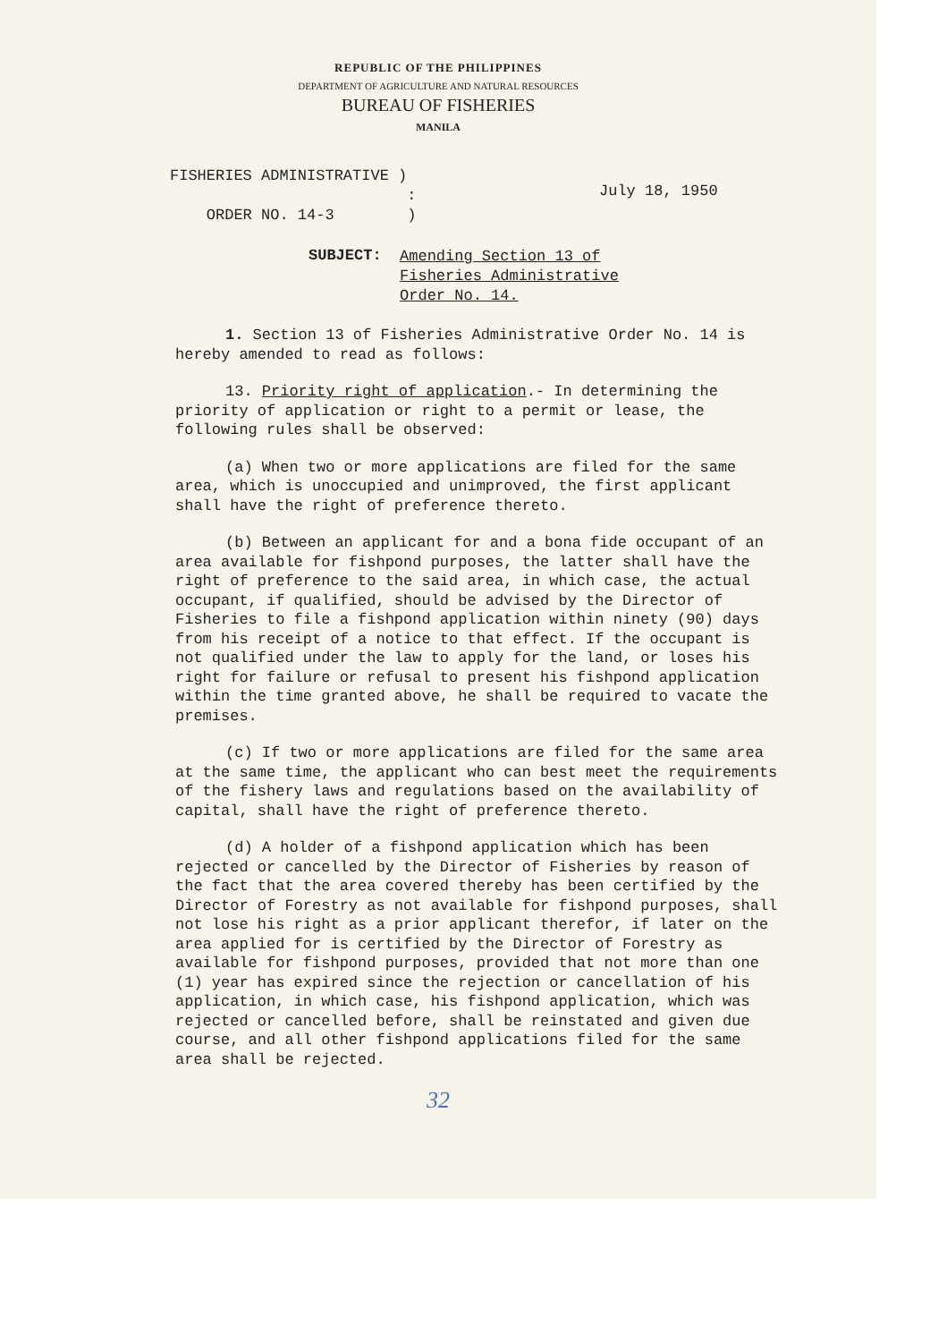REPUBLIC OF THE PHILIPPINES
DEPARTMENT OF AGRICULTURE AND NATURAL RESOURCES
BUREAU OF FISHERIES
MANILA
FISHERIES ADMINISTRATIVE )
:
ORDER NO. 14-3 )
July 18, 1950
SUBJECT:
Amending Section 13 of
Fisheries Administrative
Order No. 14.
1. Section 13 of Fisheries Administrative Order No. 14 is hereby amended to read as follows:
13. Priority right of application.- In determining the priority of application or right to a permit or lease, the following rules shall be observed:
(a) When two or more applications are filed for the same area, which is unoccupied and unimproved, the first applicant shall have the right of preference thereto.
(b) Between an applicant for and a bona fide occupant of an area available for fishpond purposes, the latter shall have the right of preference to the said area, in which case, the actual occupant, if qualified, should be advised by the Director of Fisheries to file a fishpond application within ninety (90) days from his receipt of a notice to that effect. If the occupant is not qualified under the law to apply for the land, or loses his right for failure or refusal to present his fishpond application within the time granted above, he shall be required to vacate the premises.
(c) If two or more applications are filed for the same area at the same time, the applicant who can best meet the requirements of the fishery laws and regulations based on the availability of capital, shall have the right of preference thereto.
(d) A holder of a fishpond application which has been rejected or cancelled by the Director of Fisheries by reason of the fact that the area covered thereby has been certified by the Director of Forestry as not available for fishpond purposes, shall not lose his right as a prior applicant therefor, if later on the area applied for is certified by the Director of Forestry as available for fishpond purposes, provided that not more than one (1) year has expired since the rejection or cancellation of his application, in which case, his fishpond application, which was rejected or cancelled before, shall be reinstated and given due course, and all other fishpond applications filed for the same area shall be rejected.
32